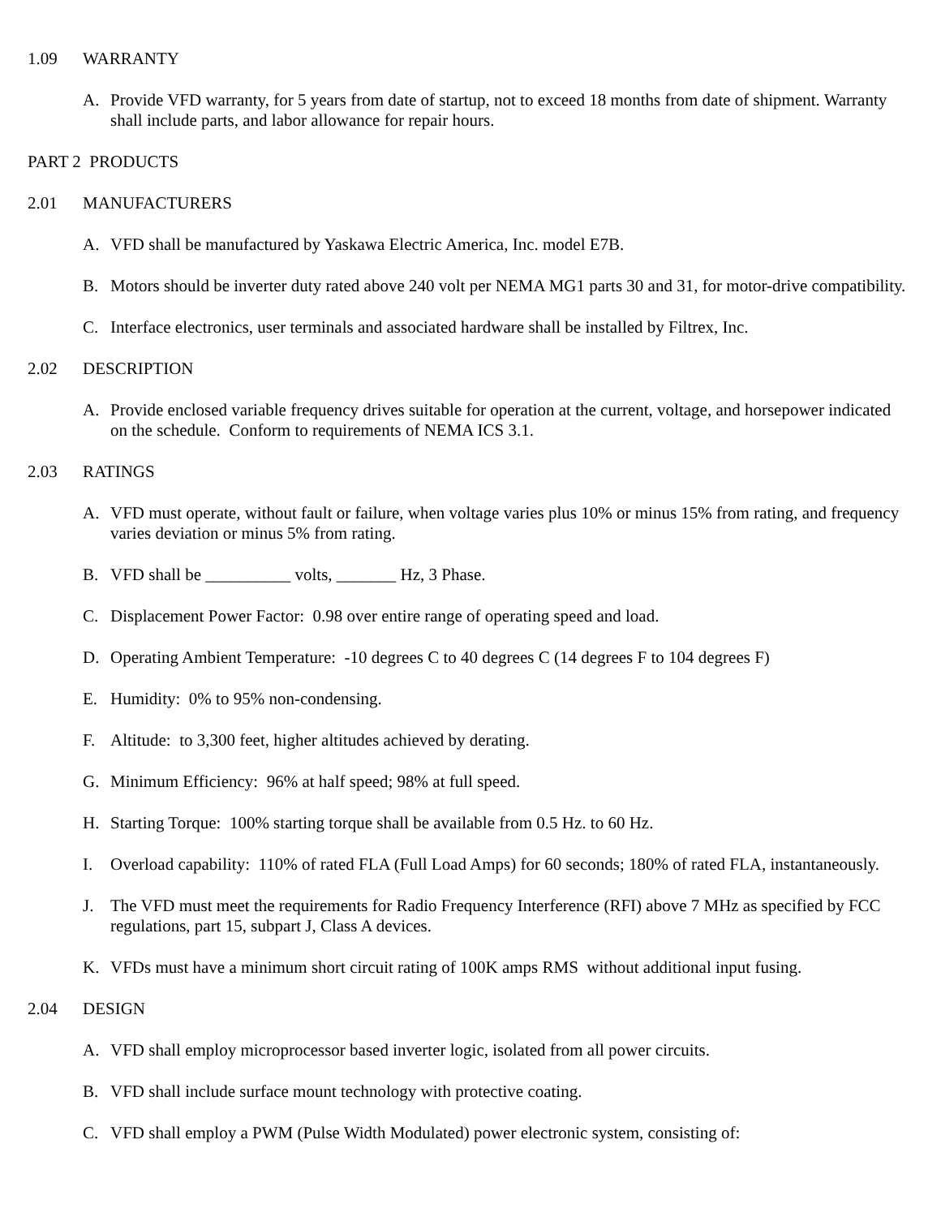1.09 WARRANTY
A. Provide VFD warranty, for 5 years from date of startup, not to exceed 18 months from date of shipment. Warranty shall include parts, and labor allowance for repair hours.
PART 2 PRODUCTS
2.01 MANUFACTURERS
A. VFD shall be manufactured by Yaskawa Electric America, Inc. model E7B.
B. Motors should be inverter duty rated above 240 volt per NEMA MG1 parts 30 and 31, for motor-drive compatibility.
C. Interface electronics, user terminals and associated hardware shall be installed by Filtrex, Inc.
2.02 DESCRIPTION
A. Provide enclosed variable frequency drives suitable for operation at the current, voltage, and horsepower indicated on the schedule. Conform to requirements of NEMA ICS 3.1.
2.03 RATINGS
A. VFD must operate, without fault or failure, when voltage varies plus 10% or minus 15% from rating, and frequency varies deviation or minus 5% from rating.
B. VFD shall be __________ volts, _______ Hz, 3 Phase.
C. Displacement Power Factor: 0.98 over entire range of operating speed and load.
D. Operating Ambient Temperature: -10 degrees C to 40 degrees C (14 degrees F to 104 degrees F)
E. Humidity: 0% to 95% non-condensing.
F. Altitude: to 3,300 feet, higher altitudes achieved by derating.
G. Minimum Efficiency: 96% at half speed; 98% at full speed.
H. Starting Torque: 100% starting torque shall be available from 0.5 Hz. to 60 Hz.
I. Overload capability: 110% of rated FLA (Full Load Amps) for 60 seconds; 180% of rated FLA, instantaneously.
J. The VFD must meet the requirements for Radio Frequency Interference (RFI) above 7 MHz as specified by FCC regulations, part 15, subpart J, Class A devices.
K. VFDs must have a minimum short circuit rating of 100K amps RMS without additional input fusing.
2.04 DESIGN
A. VFD shall employ microprocessor based inverter logic, isolated from all power circuits.
B. VFD shall include surface mount technology with protective coating.
C. VFD shall employ a PWM (Pulse Width Modulated) power electronic system, consisting of: